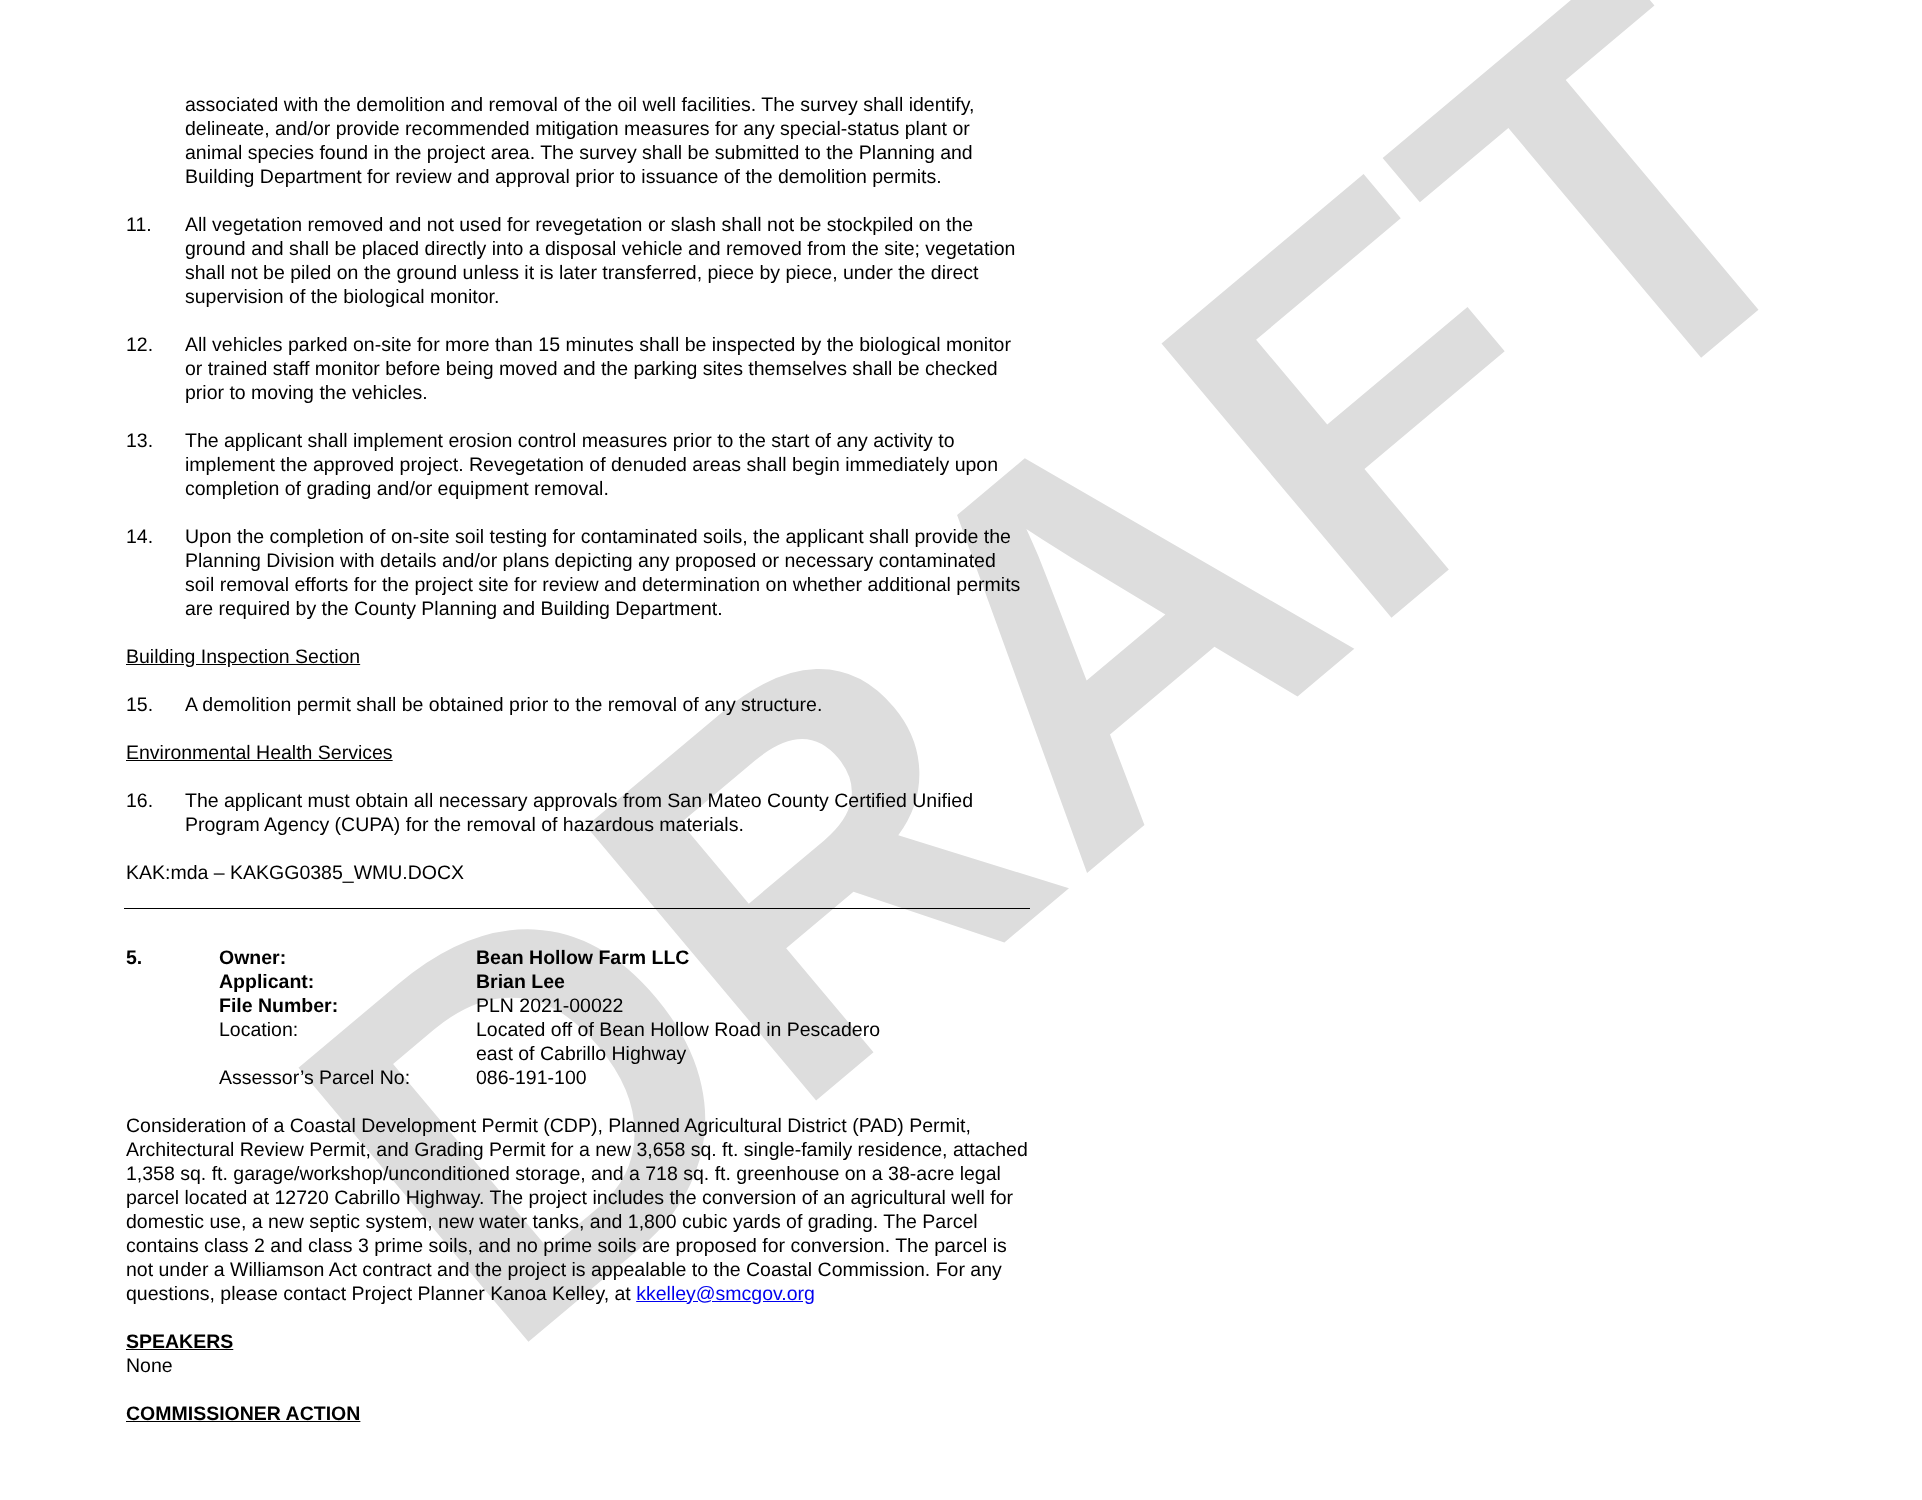DRAFT
associated with the demolition and removal of the oil well facilities. The survey shall identify, delineate, and/or provide recommended mitigation measures for any special-status plant or animal species found in the project area. The survey shall be submitted to the Planning and Building Department for review and approval prior to issuance of the demolition permits.
11. All vegetation removed and not used for revegetation or slash shall not be stockpiled on the ground and shall be placed directly into a disposal vehicle and removed from the site; vegetation shall not be piled on the ground unless it is later transferred, piece by piece, under the direct supervision of the biological monitor.
12. All vehicles parked on-site for more than 15 minutes shall be inspected by the biological monitor or trained staff monitor before being moved and the parking sites themselves shall be checked prior to moving the vehicles.
13. The applicant shall implement erosion control measures prior to the start of any activity to implement the approved project. Revegetation of denuded areas shall begin immediately upon completion of grading and/or equipment removal.
14. Upon the completion of on-site soil testing for contaminated soils, the applicant shall provide the Planning Division with details and/or plans depicting any proposed or necessary contaminated soil removal efforts for the project site for review and determination on whether additional permits are required by the County Planning and Building Department.
Building Inspection Section
15. A demolition permit shall be obtained prior to the removal of any structure.
Environmental Health Services
16. The applicant must obtain all necessary approvals from San Mateo County Certified Unified Program Agency (CUPA) for the removal of hazardous materials.
KAK:mda – KAKGG0385_WMU.DOCX
5. Owner:
Applicant:
File Number:
Location:
Assessor’s Parcel No:
Bean Hollow Farm LLC
Brian Lee
PLN 2021-00022
Located off of Bean Hollow Road in Pescadero
east of Cabrillo Highway
086-191-100
Consideration of a Coastal Development Permit (CDP), Planned Agricultural District (PAD) Permit, Architectural Review Permit, and Grading Permit for a new 3,658 sq. ft. single-family residence, attached 1,358 sq. ft. garage/workshop/unconditioned storage, and a 718 sq. ft. greenhouse on a 38-acre legal parcel located at 12720 Cabrillo Highway. The project includes the conversion of an agricultural well for domestic use, a new septic system, new water tanks, and 1,800 cubic yards of grading. The Parcel contains class 2 and class 3 prime soils, and no prime soils are proposed for conversion. The parcel is not under a Williamson Act contract and the project is appealable to the Coastal Commission. For any questions, please contact Project Planner Kanoa Kelley, at kkelley@smcgov.org
SPEAKERS
None
COMMISSIONER ACTION